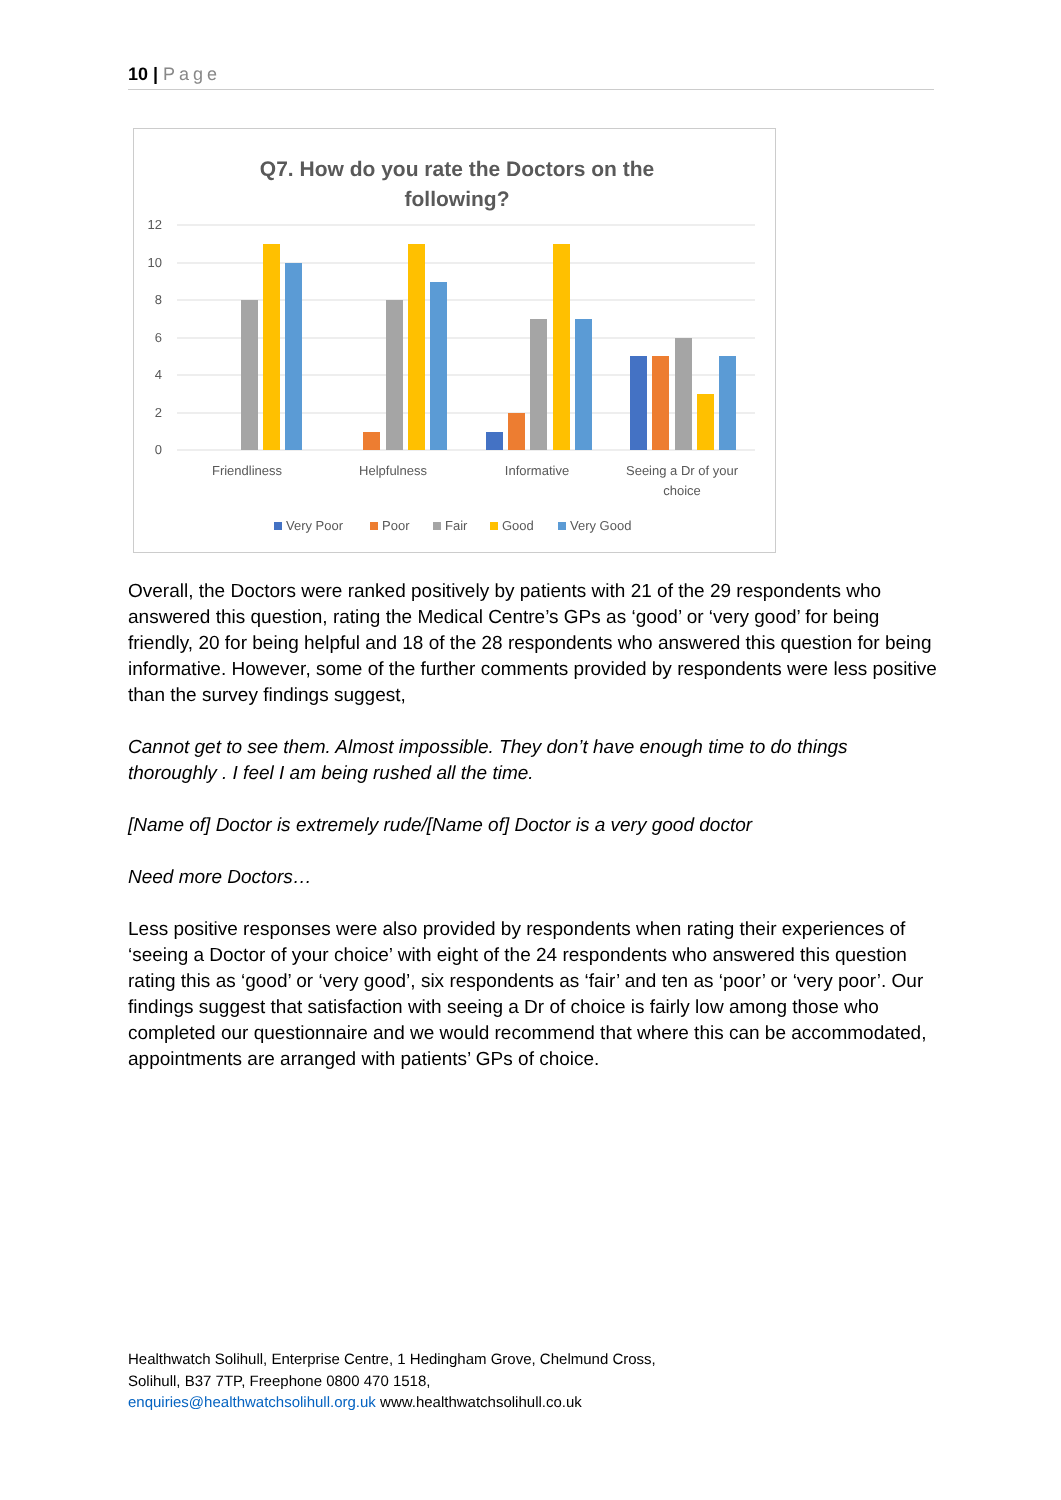10 | Page
Q7. How do you rate the Doctors on the
following?
12
10
8
6
4
2
0
Friendliness
Helpfulness
Informative
Seeing a Dr of your
choice
Very Poor
Poor
Fair
Good
Very Good
Overall, the Doctors were ranked positively by patients with 21 of the 29 respondents who answered this question, rating the Medical Centre’s GPs as ‘good’ or ‘very good’ for being friendly, 20 for being helpful and 18 of the 28 respondents who answered this question for being informative. However, some of the further comments provided by respondents were less positive than the survey findings suggest,
Cannot get to see them. Almost impossible. They don’t have enough time to do things thoroughly . I feel I am being rushed all the time.
[Name of] Doctor is extremely rude/[Name of] Doctor is a very good doctor
Need more Doctors…
Less positive responses were also provided by respondents when rating their experiences of ‘seeing a Doctor of your choice’ with eight of the 24 respondents who answered this question rating this as ‘good’ or ‘very good’, six respondents as ‘fair’ and ten as ‘poor’ or ‘very poor’. Our findings suggest that satisfaction with seeing a Dr of choice is fairly low among those who completed our questionnaire and we would recommend that where this can be accommodated, appointments are arranged with patients’ GPs of choice.
Healthwatch Solihull, Enterprise Centre, 1 Hedingham Grove, Chelmund Cross,
Solihull, B37 7TP, Freephone 0800 470 1518,
enquiries@healthwatchsolihull.org.uk www.healthwatchsolihull.co.uk